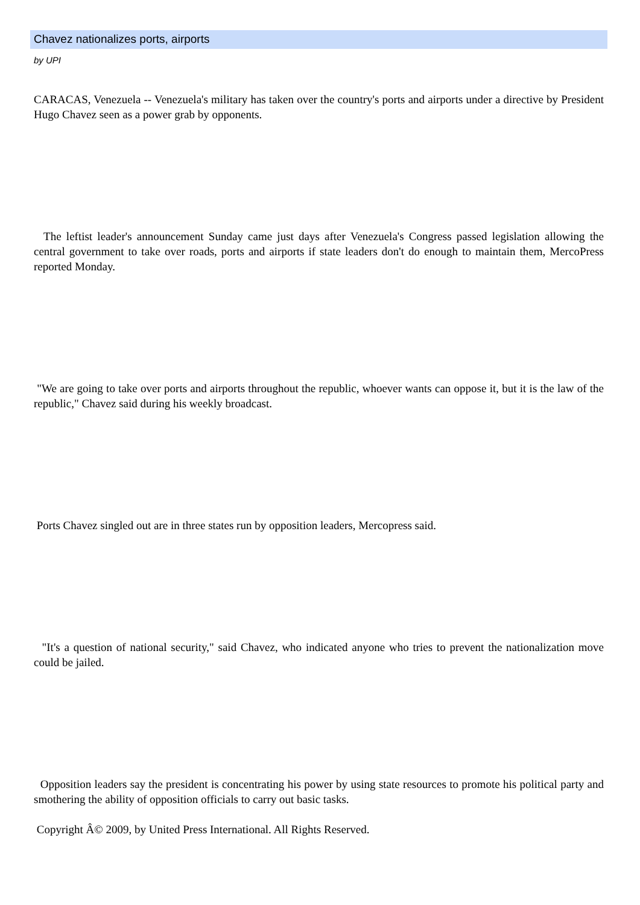Chavez nationalizes ports, airports
by UPI
CARACAS, Venezuela -- Venezuela's military has taken over the country's ports and airports under a directive by President Hugo Chavez seen as a power grab by opponents.
The leftist leader's announcement Sunday came just days after Venezuela's Congress passed legislation allowing the central government to take over roads, ports and airports if state leaders don't do enough to maintain them, MercoPress reported Monday.
"We are going to take over ports and airports throughout the republic, whoever wants can oppose it, but it is the law of the republic," Chavez said during his weekly broadcast.
Ports Chavez singled out are in three states run by opposition leaders, Mercopress said.
"It's a question of national security," said Chavez, who indicated anyone who tries to prevent the nationalization move could be jailed.
Opposition leaders say the president is concentrating his power by using state resources to promote his political party and smothering the ability of opposition officials to carry out basic tasks.
Copyright Â© 2009, by United Press International. All Rights Reserved.